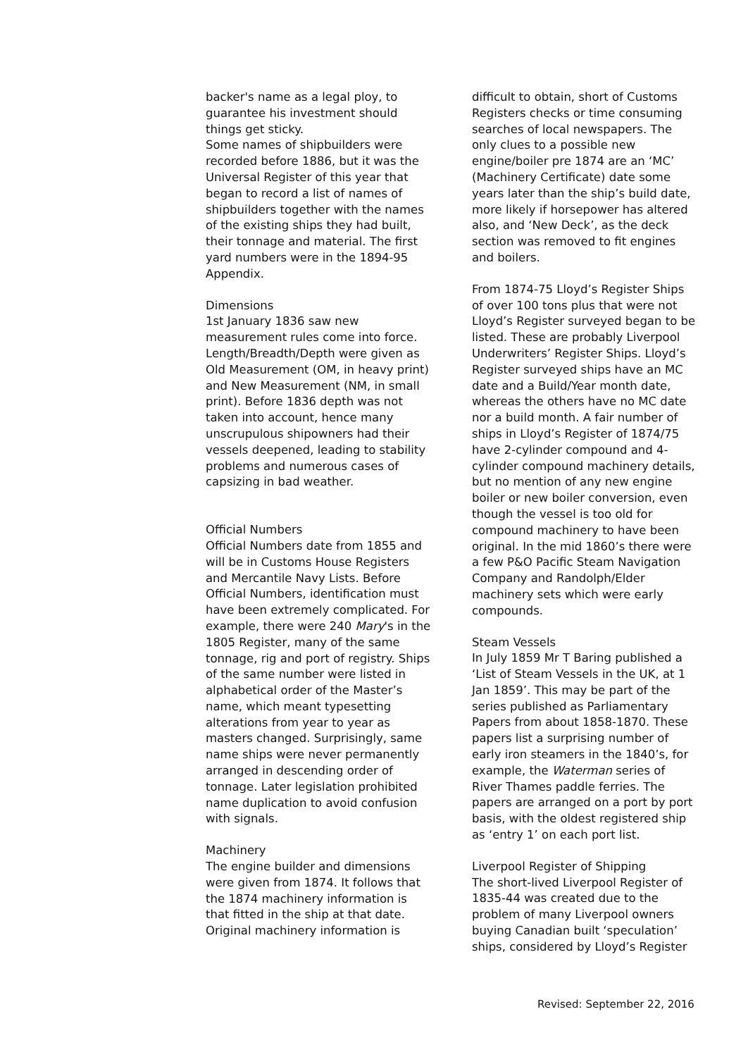backer's name as a legal ploy, to guarantee his investment should things get sticky.
Some names of shipbuilders were recorded before 1886, but it was the Universal Register of this year that began to record a list of names of shipbuilders together with the names of the existing ships they had built, their tonnage and material. The first yard numbers were in the 1894-95 Appendix.
Dimensions
1st January 1836 saw new measurement rules come into force. Length/Breadth/Depth were given as Old Measurement (OM, in heavy print) and New Measurement (NM, in small print). Before 1836 depth was not taken into account, hence many unscrupulous shipowners had their vessels deepened, leading to stability problems and numerous cases of capsizing in bad weather.
Official Numbers
Official Numbers date from 1855 and will be in Customs House Registers and Mercantile Navy Lists. Before Official Numbers, identification must have been extremely complicated. For example, there were 240 Mary's in the 1805 Register, many of the same tonnage, rig and port of registry. Ships of the same number were listed in alphabetical order of the Master’s name, which meant typesetting alterations from year to year as masters changed. Surprisingly, same name ships were never permanently arranged in descending order of tonnage. Later legislation prohibited name duplication to avoid confusion with signals.
Machinery
The engine builder and dimensions were given from 1874. It follows that the 1874 machinery information is that fitted in the ship at that date. Original machinery information is
difficult to obtain, short of Customs Registers checks or time consuming searches of local newspapers. The only clues to a possible new engine/boiler pre 1874 are an ‘MC’ (Machinery Certificate) date some years later than the ship’s build date, more likely if horsepower has altered also, and ‘New Deck’, as the deck section was removed to fit engines and boilers.
From 1874-75 Lloyd’s Register Ships of over 100 tons plus that were not Lloyd’s Register surveyed began to be listed. These are probably Liverpool Underwriters’ Register Ships. Lloyd’s Register surveyed ships have an MC date and a Build/Year month date, whereas the others have no MC date nor a build month. A fair number of ships in Lloyd’s Register of 1874/75 have 2-cylinder compound and 4-cylinder compound machinery details, but no mention of any new engine boiler or new boiler conversion, even though the vessel is too old for compound machinery to have been original. In the mid 1860’s there were a few P&O Pacific Steam Navigation Company and Randolph/Elder machinery sets which were early compounds.
Steam Vessels
In July 1859 Mr T Baring published a ‘List of Steam Vessels in the UK, at 1 Jan 1859’. This may be part of the series published as Parliamentary Papers from about 1858-1870. These papers list a surprising number of early iron steamers in the 1840’s, for example, the Waterman series of River Thames paddle ferries. The papers are arranged on a port by port basis, with the oldest registered ship as ‘entry 1’ on each port list.
Liverpool Register of Shipping
The short-lived Liverpool Register of 1835-44 was created due to the problem of many Liverpool owners buying Canadian built ‘speculation’ ships, considered by Lloyd’s Register
Revised: September 22, 2016